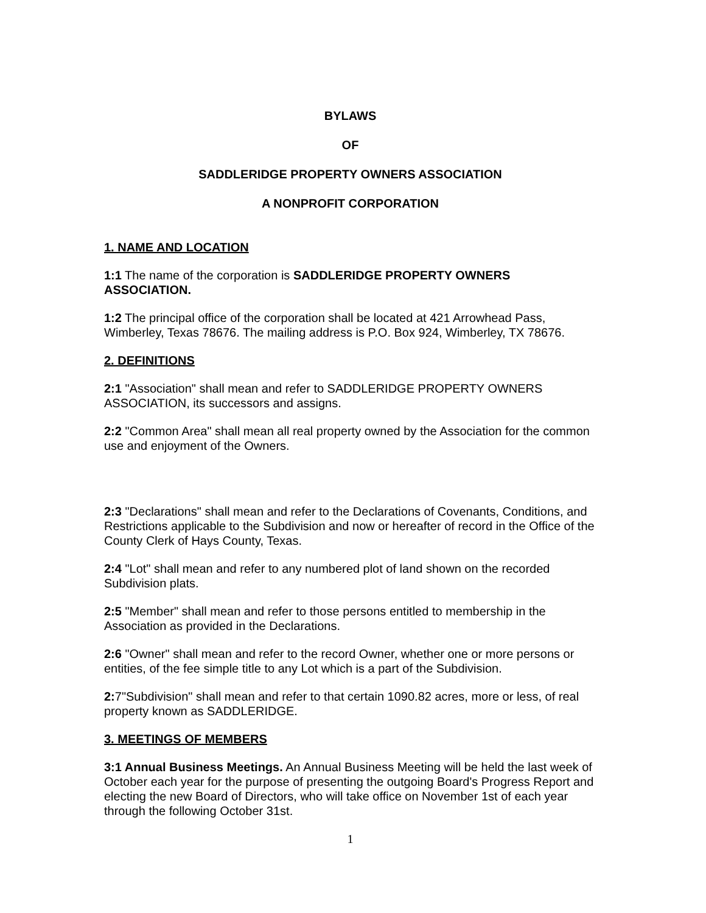BYLAWS
OF
SADDLERIDGE PROPERTY OWNERS ASSOCIATION
A NONPROFIT CORPORATION
1. NAME AND LOCATION
1:1 The name of the corporation is SADDLERIDGE PROPERTY OWNERS ASSOCIATION.
1:2 The principal office of the corporation shall be located at 421 Arrowhead Pass, Wimberley, Texas 78676. The mailing address is P.O. Box 924, Wimberley, TX 78676.
2. DEFINITIONS
2:1 "Association" shall mean and refer to SADDLERIDGE PROPERTY OWNERS ASSOCIATION, its successors and assigns.
2:2 "Common Area" shall mean all real property owned by the Association for the common use and enjoyment of the Owners.
2:3 "Declarations" shall mean and refer to the Declarations of Covenants, Conditions, and Restrictions applicable to the Subdivision and now or hereafter of record in the Office of the County Clerk of Hays County, Texas.
2:4 "Lot" shall mean and refer to any numbered plot of land shown on the recorded Subdivision plats.
2:5 "Member" shall mean and refer to those persons entitled to membership in the Association as provided in the Declarations.
2:6 "Owner" shall mean and refer to the record Owner, whether one or more persons or entities, of the fee simple title to any Lot which is a part of the Subdivision.
2: 7"Subdivision" shall mean and refer to that certain 1090.82 acres, more or less, of real property known as SADDLERIDGE.
3. MEETINGS OF MEMBERS
3:1 Annual Business Meetings. An Annual Business Meeting will be held the last week of October each year for the purpose of presenting the outgoing Board's Progress Report and electing the new Board of Directors, who will take office on November 1st of each year through the following October 31st.
1